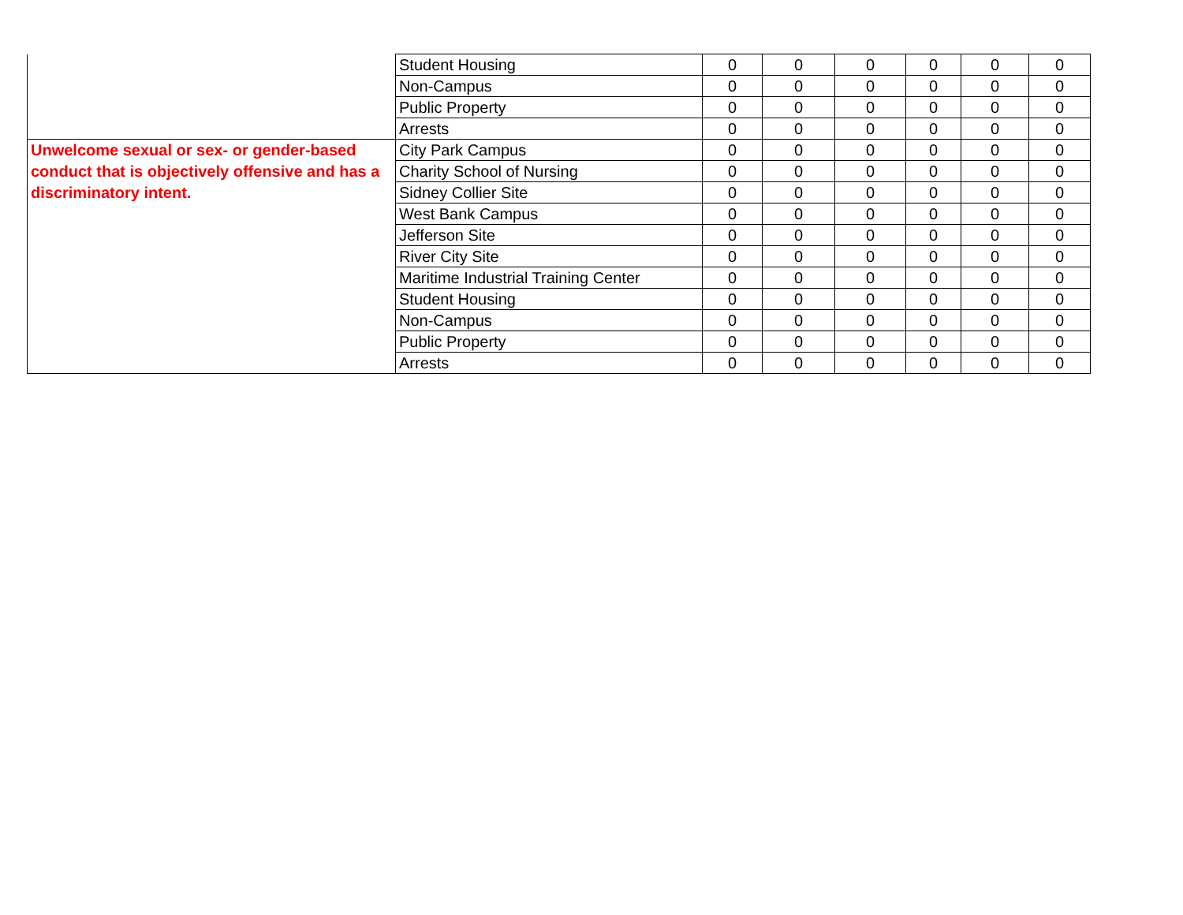| | Student Housing | 0 | 0 | 0 | 0 | 0 | 0 |
| | Non-Campus | 0 | 0 | 0 | 0 | 0 | 0 |
| | Public Property | 0 | 0 | 0 | 0 | 0 | 0 |
| | Arrests | 0 | 0 | 0 | 0 | 0 | 0 |
| Unwelcome sexual or sex- or gender-based conduct that is objectively offensive and has a discriminatory intent. | City Park Campus | 0 | 0 | 0 | 0 | 0 | 0 |
| | Charity School of Nursing | 0 | 0 | 0 | 0 | 0 | 0 |
| | Sidney Collier Site | 0 | 0 | 0 | 0 | 0 | 0 |
| | West Bank Campus | 0 | 0 | 0 | 0 | 0 | 0 |
| | Jefferson Site | 0 | 0 | 0 | 0 | 0 | 0 |
| | River City Site | 0 | 0 | 0 | 0 | 0 | 0 |
| | Maritime Industrial Training Center | 0 | 0 | 0 | 0 | 0 | 0 |
| | Student Housing | 0 | 0 | 0 | 0 | 0 | 0 |
| | Non-Campus | 0 | 0 | 0 | 0 | 0 | 0 |
| | Public Property | 0 | 0 | 0 | 0 | 0 | 0 |
| | Arrests | 0 | 0 | 0 | 0 | 0 | 0 |